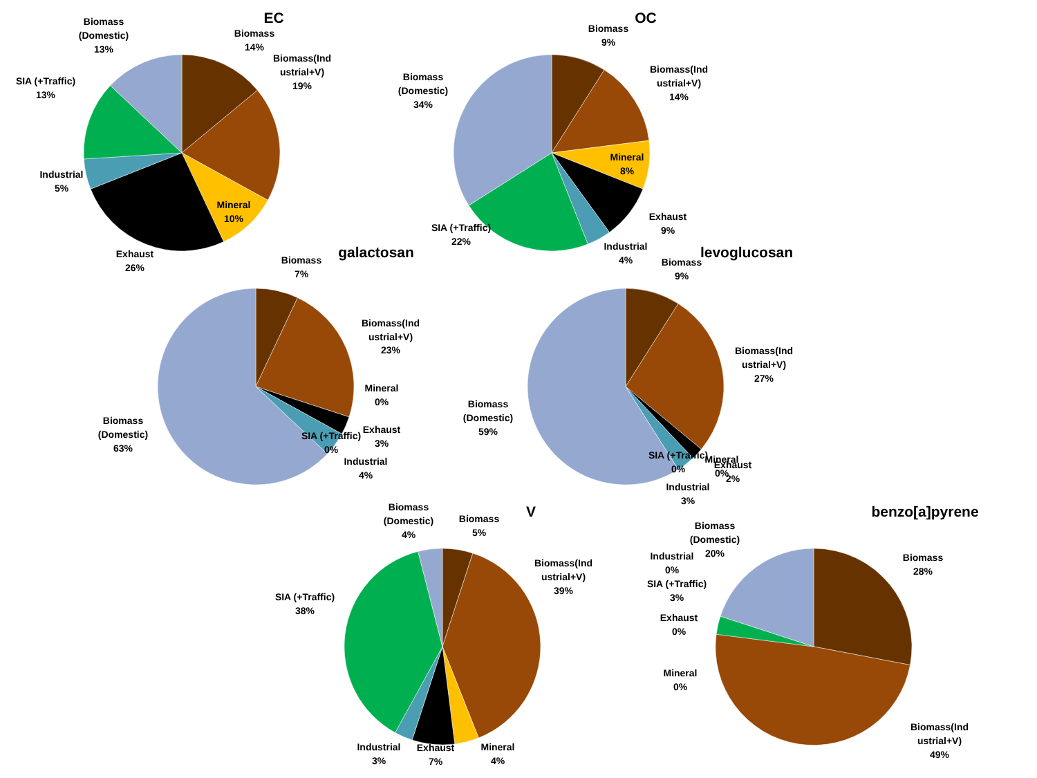EC
Biomass
(Domestic)
13%
Biomass
14%
Biomass(Ind
ustrial+V)
19%
SIA (+Traffic)
13%
Industrial
5%
Mineral
10%
Exhaust
26%
OC
Biomass
9%
Biomass
(Domestic)
34%
Biomass(Ind
ustrial+V)
14%
Mineral
8%
Exhaust
9%
SIA (+Traffic)
22%
Industrial
4%
galactosan
Biomass
7%
Biomass(Ind
ustrial+V)
23%
Mineral
0%
Exhaust
3%
Biomass
(Domestic)
63%
SIA (+Traffic)
0%
Industrial
4%
levoglucosan
Biomass
9%
Biomass(Ind
ustrial+V)
27%
Biomass
(Domestic)
59%
SIA (+Traffic)
0%
Mineral
0%
Exhaust
2%
Industrial
3%
V
Biomass
(Domestic)
4%
Biomass
5%
Biomass(Ind
ustrial+V)
39%
SIA (+Traffic)
38%
Industrial
3%
Exhaust
7%
Mineral
4%
benzo[a]pyrene
Biomass
(Domestic)
20%
Biomass
28%
Industrial
0%
SIA (+Traffic)
3%
Exhaust
0%
Mineral
0%
Biomass(Ind
ustrial+V)
49%